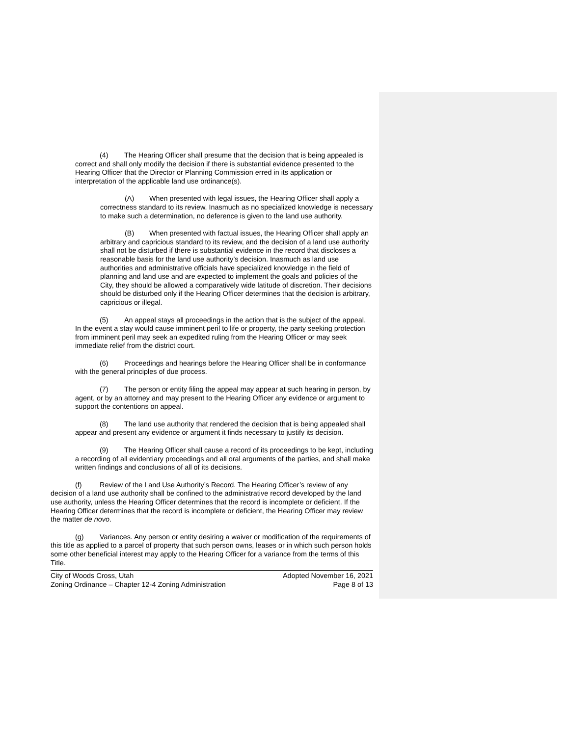(4) The Hearing Officer shall presume that the decision that is being appealed is correct and shall only modify the decision if there is substantial evidence presented to the Hearing Officer that the Director or Planning Commission erred in its application or interpretation of the applicable land use ordinance(s).
(A) When presented with legal issues, the Hearing Officer shall apply a correctness standard to its review. Inasmuch as no specialized knowledge is necessary to make such a determination, no deference is given to the land use authority.
(B) When presented with factual issues, the Hearing Officer shall apply an arbitrary and capricious standard to its review, and the decision of a land use authority shall not be disturbed if there is substantial evidence in the record that discloses a reasonable basis for the land use authority’s decision. Inasmuch as land use authorities and administrative officials have specialized knowledge in the field of planning and land use and are expected to implement the goals and policies of the City, they should be allowed a comparatively wide latitude of discretion. Their decisions should be disturbed only if the Hearing Officer determines that the decision is arbitrary, capricious or illegal.
(5) An appeal stays all proceedings in the action that is the subject of the appeal. In the event a stay would cause imminent peril to life or property, the party seeking protection from imminent peril may seek an expedited ruling from the Hearing Officer or may seek immediate relief from the district court.
(6) Proceedings and hearings before the Hearing Officer shall be in conformance with the general principles of due process.
(7) The person or entity filing the appeal may appear at such hearing in person, by agent, or by an attorney and may present to the Hearing Officer any evidence or argument to support the contentions on appeal.
(8) The land use authority that rendered the decision that is being appealed shall appear and present any evidence or argument it finds necessary to justify its decision.
(9) The Hearing Officer shall cause a record of its proceedings to be kept, including a recording of all evidentiary proceedings and all oral arguments of the parties, and shall make written findings and conclusions of all of its decisions.
(f) Review of the Land Use Authority’s Record. The Hearing Officer’s review of any decision of a land use authority shall be confined to the administrative record developed by the land use authority, unless the Hearing Officer determines that the record is incomplete or deficient. If the Hearing Officer determines that the record is incomplete or deficient, the Hearing Officer may review the matter de novo.
(g) Variances. Any person or entity desiring a waiver or modification of the requirements of this title as applied to a parcel of property that such person owns, leases or in which such person holds some other beneficial interest may apply to the Hearing Officer for a variance from the terms of this Title.
City of Woods Cross, Utah
Zoning Ordinance – Chapter 12-4 Zoning Administration
Adopted November 16, 2021
Page 8 of 13